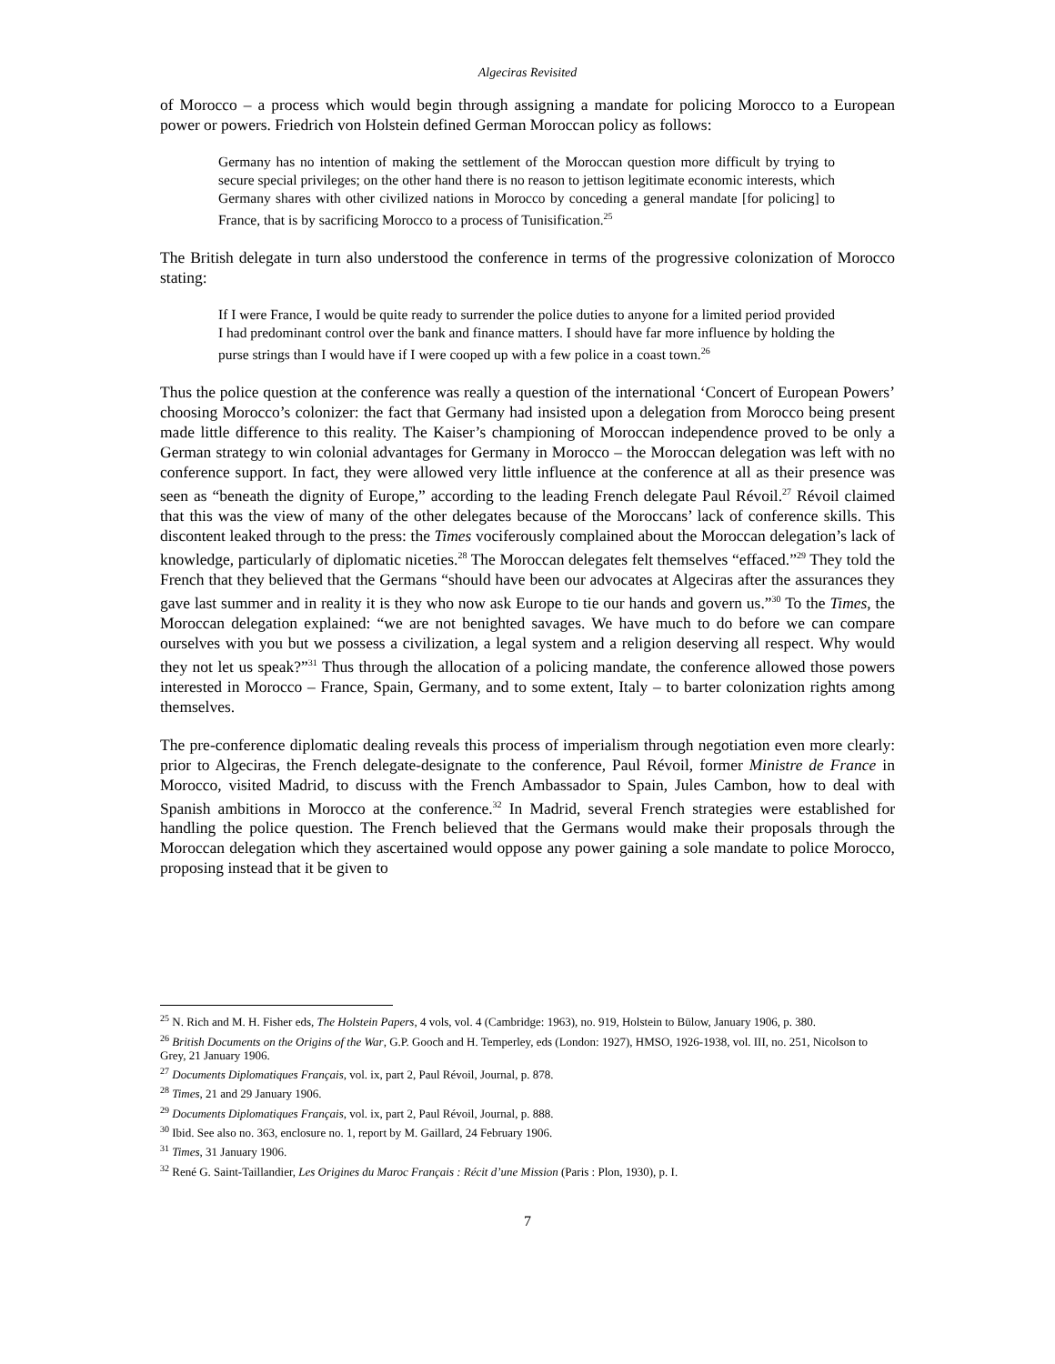Algeciras Revisited
of Morocco – a process which would begin through assigning a mandate for policing Morocco to a European power or powers. Friedrich von Holstein defined German Moroccan policy as follows:
Germany has no intention of making the settlement of the Moroccan question more difficult by trying to secure special privileges; on the other hand there is no reason to jettison legitimate economic interests, which Germany shares with other civilized nations in Morocco by conceding a general mandate [for policing] to France, that is by sacrificing Morocco to a process of Tunisification.<sup>25</sup>
The British delegate in turn also understood the conference in terms of the progressive colonization of Morocco stating:
If I were France, I would be quite ready to surrender the police duties to anyone for a limited period provided I had predominant control over the bank and finance matters. I should have far more influence by holding the purse strings than I would have if I were cooped up with a few police in a coast town.<sup>26</sup>
Thus the police question at the conference was really a question of the international ‘Concert of European Powers’ choosing Morocco’s colonizer: the fact that Germany had insisted upon a delegation from Morocco being present made little difference to this reality. The Kaiser’s championing of Moroccan independence proved to be only a German strategy to win colonial advantages for Germany in Morocco – the Moroccan delegation was left with no conference support. In fact, they were allowed very little influence at the conference at all as their presence was seen as “beneath the dignity of Europe,” according to the leading French delegate Paul Révoil.<sup>27</sup> Révoil claimed that this was the view of many of the other delegates because of the Moroccans’ lack of conference skills. This discontent leaked through to the press: the Times vociferously complained about the Moroccan delegation’s lack of knowledge, particularly of diplomatic niceties.<sup>28</sup> The Moroccan delegates felt themselves “effaced.”<sup>29</sup> They told the French that they believed that the Germans “should have been our advocates at Algeciras after the assurances they gave last summer and in reality it is they who now ask Europe to tie our hands and govern us.”<sup>30</sup> To the Times, the Moroccan delegation explained: “we are not benighted savages. We have much to do before we can compare ourselves with you but we possess a civilization, a legal system and a religion deserving all respect. Why would they not let us speak?”<sup>31</sup> Thus through the allocation of a policing mandate, the conference allowed those powers interested in Morocco – France, Spain, Germany, and to some extent, Italy – to barter colonization rights among themselves.
The pre-conference diplomatic dealing reveals this process of imperialism through negotiation even more clearly: prior to Algeciras, the French delegate-designate to the conference, Paul Révoil, former Ministre de France in Morocco, visited Madrid, to discuss with the French Ambassador to Spain, Jules Cambon, how to deal with Spanish ambitions in Morocco at the conference.<sup>32</sup> In Madrid, several French strategies were established for handling the police question. The French believed that the Germans would make their proposals through the Moroccan delegation which they ascertained would oppose any power gaining a sole mandate to police Morocco, proposing instead that it be given to
<sup>25</sup> N. Rich and M. H. Fisher eds, The Holstein Papers, 4 vols, vol. 4 (Cambridge: 1963), no. 919, Holstein to Bülow, January 1906, p. 380.
<sup>26</sup> British Documents on the Origins of the War, G.P. Gooch and H. Temperley, eds (London: 1927), HMSO, 1926-1938, vol. III, no. 251, Nicolson to Grey, 21 January 1906.
<sup>27</sup> Documents Diplomatiques Français, vol. ix, part 2, Paul Révoil, Journal, p. 878.
<sup>28</sup> Times, 21 and 29 January 1906.
<sup>29</sup> Documents Diplomatiques Français, vol. ix, part 2, Paul Révoil, Journal, p. 888.
<sup>30</sup> Ibid. See also no. 363, enclosure no. 1, report by M. Gaillard, 24 February 1906.
<sup>31</sup> Times, 31 January 1906.
<sup>32</sup> René G. Saint-Taillandier, Les Origines du Maroc Français : Récit d’une Mission (Paris : Plon, 1930), p. I.
7